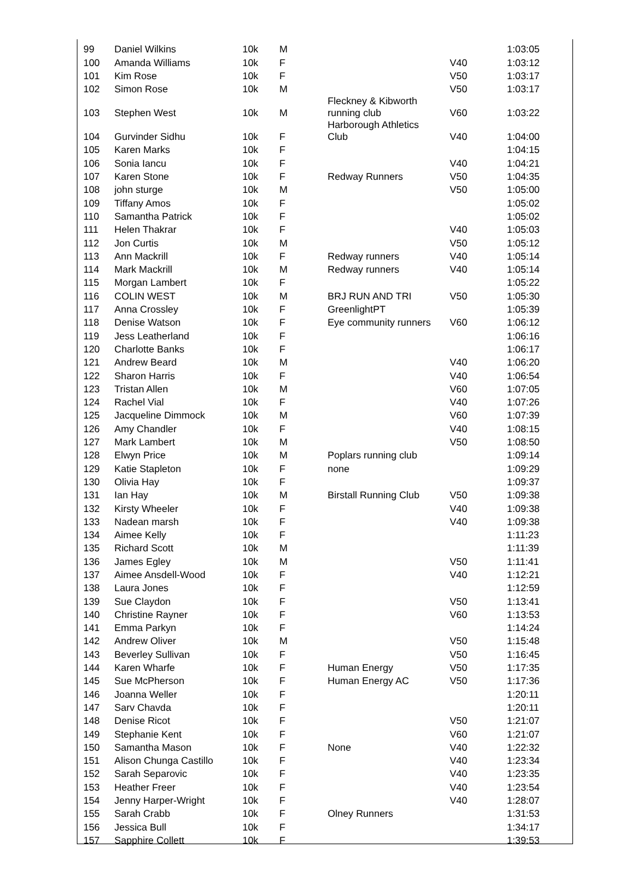| 99 | Daniel Wilkins | 10k | M | | | 1:03:05 |
| 100 | Amanda Williams | 10k | F | | V40 | 1:03:12 |
| 101 | Kim Rose | 10k | F | | V50 | 1:03:17 |
| 102 | Simon Rose | 10k | M | | V50 | 1:03:17 |
| 103 | Stephen West | 10k | M | Fleckney & Kibworth running club | V60 | 1:03:22 |
| 104 | Gurvinder Sidhu | 10k | F | Harborough Athletics Club | V40 | 1:04:00 |
| 105 | Karen Marks | 10k | F | | | 1:04:15 |
| 106 | Sonia Iancu | 10k | F | | V40 | 1:04:21 |
| 107 | Karen Stone | 10k | F | Redway Runners | V50 | 1:04:35 |
| 108 | john sturge | 10k | M | | V50 | 1:05:00 |
| 109 | Tiffany Amos | 10k | F | | | 1:05:02 |
| 110 | Samantha Patrick | 10k | F | | | 1:05:02 |
| 111 | Helen Thakrar | 10k | F | | V40 | 1:05:03 |
| 112 | Jon Curtis | 10k | M | | V50 | 1:05:12 |
| 113 | Ann Mackrill | 10k | F | Redway runners | V40 | 1:05:14 |
| 114 | Mark Mackrill | 10k | M | Redway runners | V40 | 1:05:14 |
| 115 | Morgan Lambert | 10k | F | | | 1:05:22 |
| 116 | COLIN WEST | 10k | M | BRJ RUN AND TRI | V50 | 1:05:30 |
| 117 | Anna Crossley | 10k | F | GreenlightPT | | 1:05:39 |
| 118 | Denise Watson | 10k | F | Eye community runners | V60 | 1:06:12 |
| 119 | Jess Leatherland | 10k | F | | | 1:06:16 |
| 120 | Charlotte Banks | 10k | F | | | 1:06:17 |
| 121 | Andrew Beard | 10k | M | | V40 | 1:06:20 |
| 122 | Sharon Harris | 10k | F | | V40 | 1:06:54 |
| 123 | Tristan Allen | 10k | M | | V60 | 1:07:05 |
| 124 | Rachel Vial | 10k | F | | V40 | 1:07:26 |
| 125 | Jacqueline Dimmock | 10k | M | | V60 | 1:07:39 |
| 126 | Amy Chandler | 10k | F | | V40 | 1:08:15 |
| 127 | Mark Lambert | 10k | M | | V50 | 1:08:50 |
| 128 | Elwyn Price | 10k | M | Poplars running club | | 1:09:14 |
| 129 | Katie Stapleton | 10k | F | none | | 1:09:29 |
| 130 | Olivia Hay | 10k | F | | | 1:09:37 |
| 131 | Ian Hay | 10k | M | Birstall Running Club | V50 | 1:09:38 |
| 132 | Kirsty Wheeler | 10k | F | | V40 | 1:09:38 |
| 133 | Nadean marsh | 10k | F | | V40 | 1:09:38 |
| 134 | Aimee Kelly | 10k | F | | | 1:11:23 |
| 135 | Richard Scott | 10k | M | | | 1:11:39 |
| 136 | James Egley | 10k | M | | V50 | 1:11:41 |
| 137 | Aimee Ansdell-Wood | 10k | F | | V40 | 1:12:21 |
| 138 | Laura Jones | 10k | F | | | 1:12:59 |
| 139 | Sue Claydon | 10k | F | | V50 | 1:13:41 |
| 140 | Christine Rayner | 10k | F | | V60 | 1:13:53 |
| 141 | Emma Parkyn | 10k | F | | | 1:14:24 |
| 142 | Andrew Oliver | 10k | M | | V50 | 1:15:48 |
| 143 | Beverley Sullivan | 10k | F | | V50 | 1:16:45 |
| 144 | Karen Wharfe | 10k | F | Human Energy | V50 | 1:17:35 |
| 145 | Sue McPherson | 10k | F | Human Energy AC | V50 | 1:17:36 |
| 146 | Joanna Weller | 10k | F | | | 1:20:11 |
| 147 | Sarv Chavda | 10k | F | | | 1:20:11 |
| 148 | Denise Ricot | 10k | F | | V50 | 1:21:07 |
| 149 | Stephanie Kent | 10k | F | | V60 | 1:21:07 |
| 150 | Samantha Mason | 10k | F | None | V40 | 1:22:32 |
| 151 | Alison Chunga Castillo | 10k | F | | V40 | 1:23:34 |
| 152 | Sarah Separovic | 10k | F | | V40 | 1:23:35 |
| 153 | Heather Freer | 10k | F | | V40 | 1:23:54 |
| 154 | Jenny Harper-Wright | 10k | F | | V40 | 1:28:07 |
| 155 | Sarah Crabb | 10k | F | Olney Runners | | 1:31:53 |
| 156 | Jessica Bull | 10k | F | | | 1:34:17 |
| 157 | Sapphire Collett | 10k | F | | | 1:39:53 |